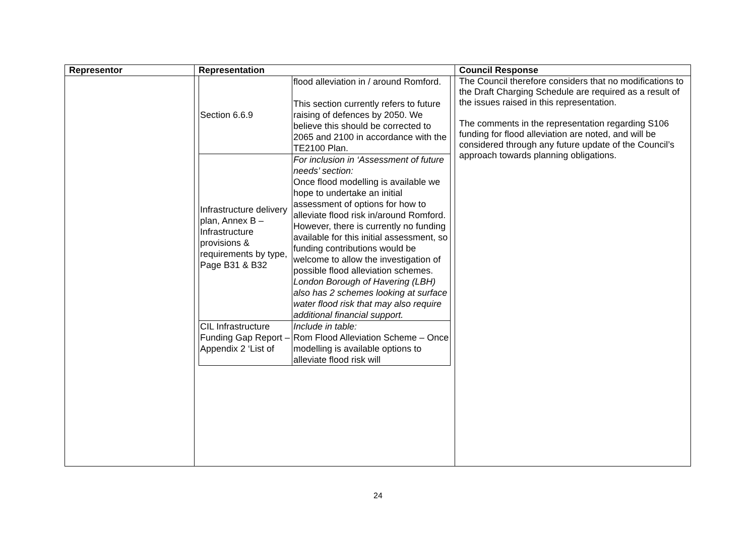| Representor | Representation | Council Response |
| --- | --- | --- |
| | / Section 6.6.9 / flood alleviation in / around Romford. This section currently refers to future raising of defences by 2050. We believe this should be corrected to 2065 and 2100 in accordance with the TE2100 Plan. / / Infrastructure delivery plan, Annex B – Infrastructure provisions & requirements by type, Page B31 & B32 / For inclusion in ‘Assessment of future needs’ section: Once flood modelling is available we hope to undertake an initial assessment of options for how to alleviate flood risk in/around Romford. However, there is currently no funding available for this initial assessment, so funding contributions would be welcome to allow the investigation of possible flood alleviation schemes. London Borough of Havering (LBH) also has 2 schemes looking at surface water flood risk that may also require additional financial support. / / CIL Infrastructure Funding Gap Report – Appendix 2 ‘List of / Include in table: Rom Flood Alleviation Scheme – Once modelling is available options to alleviate flood risk will / | The Council therefore considers that no modifications to the Draft Charging Schedule are required as a result of the issues raised in this representation. The comments in the representation regarding S106 funding for flood alleviation are noted, and will be considered through any future update of the Council’s approach towards planning obligations. |
24